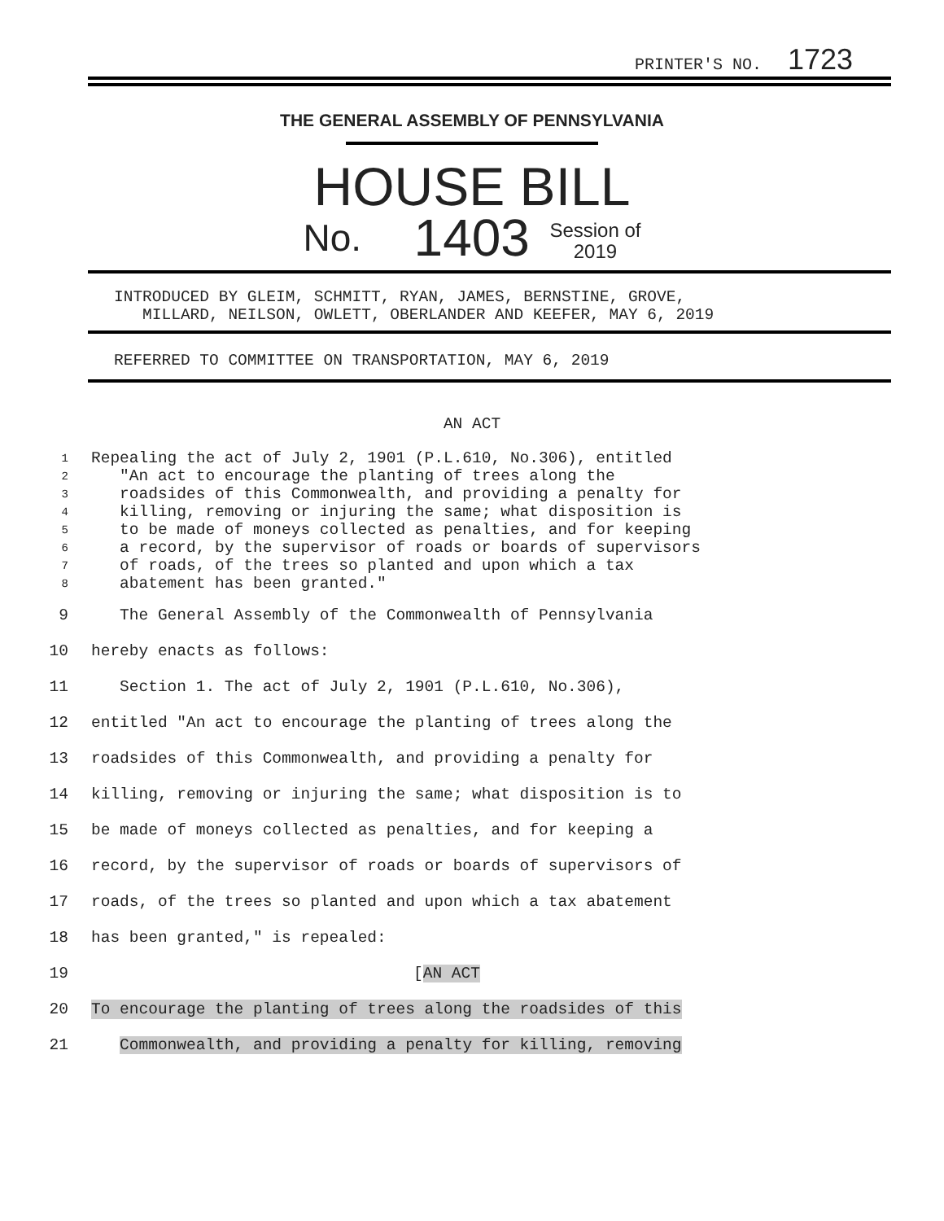PRINTER'S NO. 1723
THE GENERAL ASSEMBLY OF PENNSYLVANIA
HOUSE BILL
No. 1403 Session of
2019
INTRODUCED BY GLEIM, SCHMITT, RYAN, JAMES, BERNSTINE, GROVE,
MILLARD, NEILSON, OWLETT, OBERLANDER AND KEEFER, MAY 6, 2019
REFERRED TO COMMITTEE ON TRANSPORTATION, MAY 6, 2019
AN ACT
1 Repealing the act of July 2, 1901 (P.L.610, No.306), entitled
2 "An act to encourage the planting of trees along the
3 roadsides of this Commonwealth, and providing a penalty for
4 killing, removing or injuring the same; what disposition is
5 to be made of moneys collected as penalties, and for keeping
6 a record, by the supervisor of roads or boards of supervisors
7 of roads, of the trees so planted and upon which a tax
8 abatement has been granted."
9 The General Assembly of the Commonwealth of Pennsylvania
10 hereby enacts as follows:
11 Section 1. The act of July 2, 1901 (P.L.610, No.306),
12 entitled "An act to encourage the planting of trees along the
13 roadsides of this Commonwealth, and providing a penalty for
14 killing, removing or injuring the same; what disposition is to
15 be made of moneys collected as penalties, and for keeping a
16 record, by the supervisor of roads or boards of supervisors of
17 roads, of the trees so planted and upon which a tax abatement
18 has been granted," is repealed:
19 [AN ACT
20 To encourage the planting of trees along the roadsides of this
21 Commonwealth, and providing a penalty for killing, removing